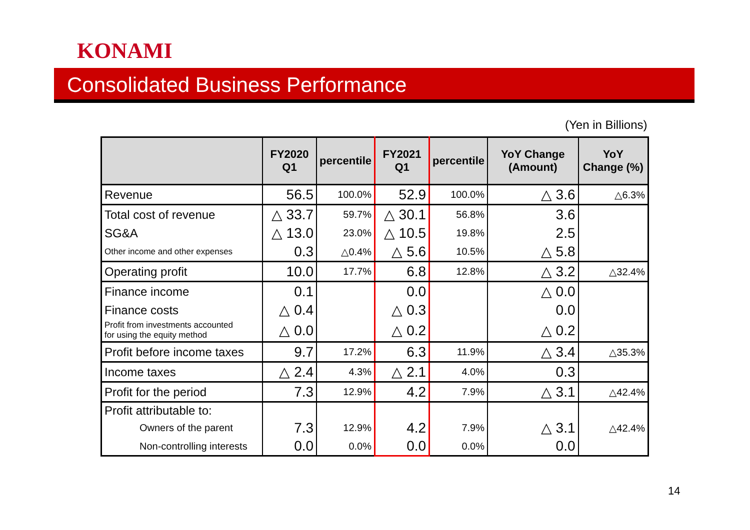KONAMI
Consolidated Business Performance
(Yen in Billions)
| | FY2020 Q1 | percentile | FY2021 Q1 | percentile | YoY Change (Amount) | YoY Change (%) |
| --- | --- | --- | --- | --- | --- | --- |
| Revenue | 56.5 | 100.0% | 52.9 | 100.0% | △ 3.6 | △6.3% |
| Total cost of revenue | △ 33.7 | 59.7% | △ 30.1 | 56.8% | 3.6 | |
| SG&A | △ 13.0 | 23.0% | △ 10.5 | 19.8% | 2.5 | |
| Other income and other expenses | 0.3 | △0.4% | △ 5.6 | 10.5% | △ 5.8 | |
| Operating profit | 10.0 | 17.7% | 6.8 | 12.8% | △ 3.2 | △32.4% |
| Finance income | 0.1 | | 0.0 | | △ 0.0 | |
| Finance costs | △ 0.4 | | △ 0.3 | | 0.0 | |
| Profit from investments accounted for using the equity method | △ 0.0 | | △ 0.2 | | △ 0.2 | |
| Profit before income taxes | 9.7 | 17.2% | 6.3 | 11.9% | △ 3.4 | △35.3% |
| Income taxes | △ 2.4 | 4.3% | △ 2.1 | 4.0% | 0.3 | |
| Profit for the period | 7.3 | 12.9% | 4.2 | 7.9% | △ 3.1 | △42.4% |
| Profit attributable to: | | | | | | |
| Owners of the parent | 7.3 | 12.9% | 4.2 | 7.9% | △ 3.1 | △42.4% |
| Non-controlling interests | 0.0 | 0.0% | 0.0 | 0.0% | 0.0 | |
14